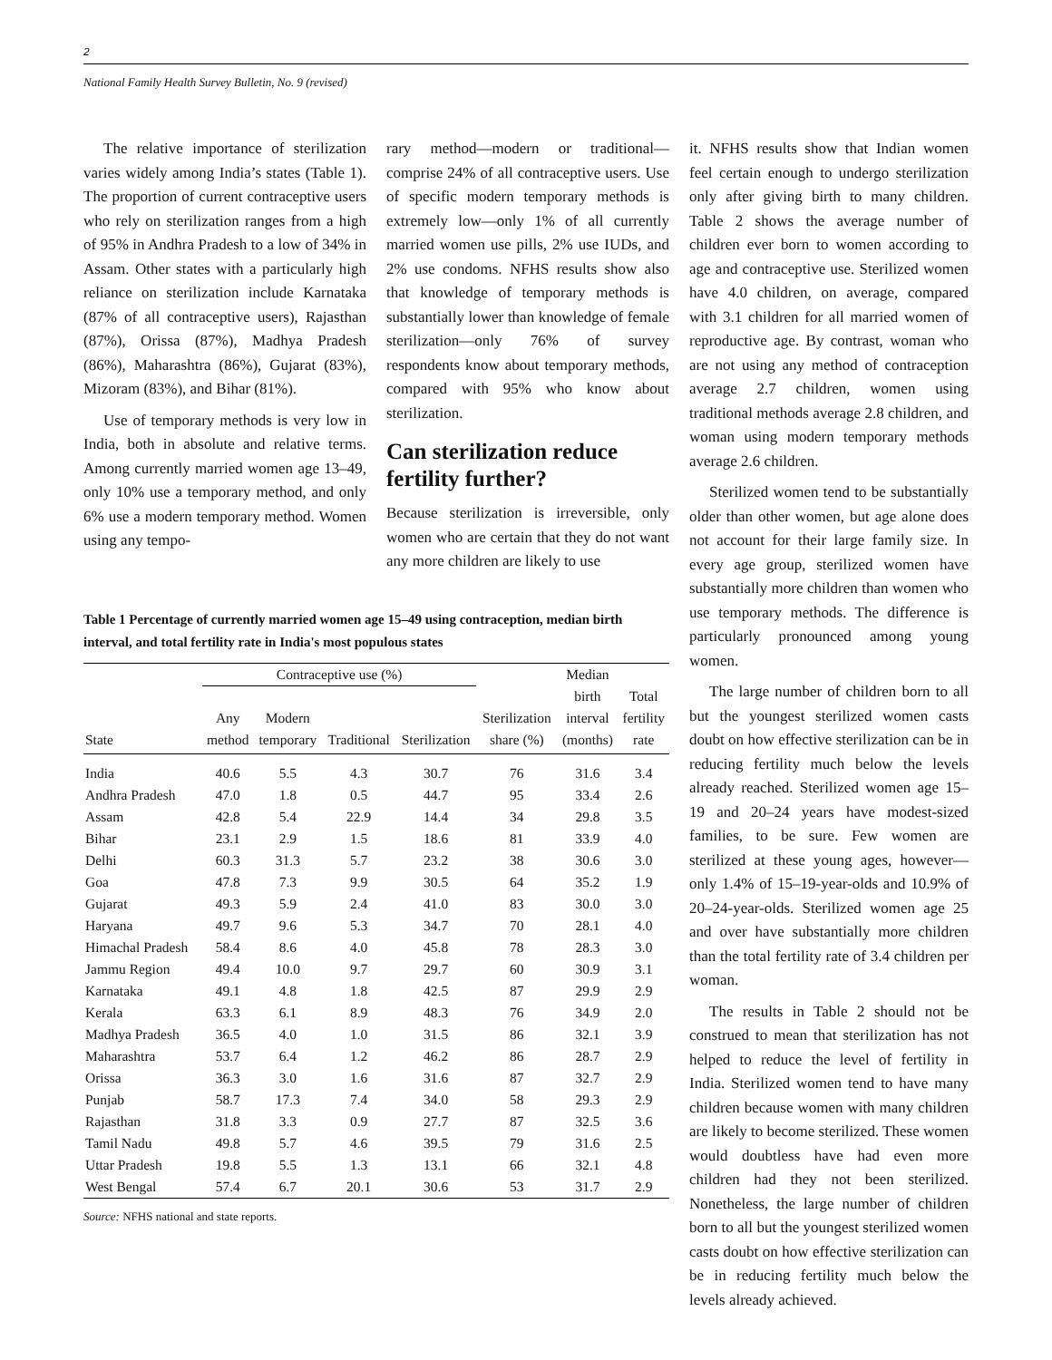2
National Family Health Survey Bulletin, No. 9 (revised)
The relative importance of sterilization varies widely among India’s states (Table 1). The proportion of current contraceptive users who rely on sterilization ranges from a high of 95% in Andhra Pradesh to a low of 34% in Assam. Other states with a particularly high reliance on sterilization include Karnataka (87% of all contraceptive users), Rajasthan (87%), Orissa (87%), Madhya Pradesh (86%), Maharashtra (86%), Gujarat (83%), Mizoram (83%), and Bihar (81%).
Use of temporary methods is very low in India, both in absolute and relative terms. Among currently married women age 13–49, only 10% use a temporary method, and only 6% use a modern temporary method. Women using any tempo-
rary method—modern or traditional—comprise 24% of all contraceptive users. Use of specific modern temporary methods is extremely low—only 1% of all currently married women use pills, 2% use IUDs, and 2% use condoms. NFHS results show also that knowledge of temporary methods is substantially lower than knowledge of female sterilization—only 76% of survey respondents know about temporary methods, compared with 95% who know about sterilization.
Can sterilization reduce fertility further?
Because sterilization is irreversible, only women who are certain that they do not want any more children are likely to use
Table 1 Percentage of currently married women age 15–49 using contraception, median birth interval, and total fertility rate in India's most populous states
| | Contraceptive use (%) | | | | | Median | |
| --- | --- | --- | --- | --- | --- | --- | --- |
| | | | | | | birth | Total |
| | Any | Modern | | | Sterilization | interval | fertility |
| State | method | temporary | Traditional | Sterilization | share (%) | (months) | rate |
| India | 40.6 | 5.5 | 4.3 | 30.7 | 76 | 31.6 | 3.4 |
| Andhra Pradesh | 47.0 | 1.8 | 0.5 | 44.7 | 95 | 33.4 | 2.6 |
| Assam | 42.8 | 5.4 | 22.9 | 14.4 | 34 | 29.8 | 3.5 |
| Bihar | 23.1 | 2.9 | 1.5 | 18.6 | 81 | 33.9 | 4.0 |
| Delhi | 60.3 | 31.3 | 5.7 | 23.2 | 38 | 30.6 | 3.0 |
| Goa | 47.8 | 7.3 | 9.9 | 30.5 | 64 | 35.2 | 1.9 |
| Gujarat | 49.3 | 5.9 | 2.4 | 41.0 | 83 | 30.0 | 3.0 |
| Haryana | 49.7 | 9.6 | 5.3 | 34.7 | 70 | 28.1 | 4.0 |
| Himachal Pradesh | 58.4 | 8.6 | 4.0 | 45.8 | 78 | 28.3 | 3.0 |
| Jammu Region | 49.4 | 10.0 | 9.7 | 29.7 | 60 | 30.9 | 3.1 |
| Karnataka | 49.1 | 4.8 | 1.8 | 42.5 | 87 | 29.9 | 2.9 |
| Kerala | 63.3 | 6.1 | 8.9 | 48.3 | 76 | 34.9 | 2.0 |
| Madhya Pradesh | 36.5 | 4.0 | 1.0 | 31.5 | 86 | 32.1 | 3.9 |
| Maharashtra | 53.7 | 6.4 | 1.2 | 46.2 | 86 | 28.7 | 2.9 |
| Orissa | 36.3 | 3.0 | 1.6 | 31.6 | 87 | 32.7 | 2.9 |
| Punjab | 58.7 | 17.3 | 7.4 | 34.0 | 58 | 29.3 | 2.9 |
| Rajasthan | 31.8 | 3.3 | 0.9 | 27.7 | 87 | 32.5 | 3.6 |
| Tamil Nadu | 49.8 | 5.7 | 4.6 | 39.5 | 79 | 31.6 | 2.5 |
| Uttar Pradesh | 19.8 | 5.5 | 1.3 | 13.1 | 66 | 32.1 | 4.8 |
| West Bengal | 57.4 | 6.7 | 20.1 | 30.6 | 53 | 31.7 | 2.9 |
Source: NFHS national and state reports.
it. NFHS results show that Indian women feel certain enough to undergo sterilization only after giving birth to many children. Table 2 shows the average number of children ever born to women according to age and contraceptive use. Sterilized women have 4.0 children, on average, compared with 3.1 children for all married women of reproductive age. By contrast, woman who are not using any method of contraception average 2.7 children, women using traditional methods average 2.8 children, and woman using modern temporary methods average 2.6 children.
Sterilized women tend to be substantially older than other women, but age alone does not account for their large family size. In every age group, sterilized women have substantially more children than women who use temporary methods. The difference is particularly pronounced among young women.
The large number of children born to all but the youngest sterilized women casts doubt on how effective sterilization can be in reducing fertility much below the levels already reached. Sterilized women age 15–19 and 20–24 years have modest-sized families, to be sure. Few women are sterilized at these young ages, however—only 1.4% of 15–19-year-olds and 10.9% of 20–24-year-olds. Sterilized women age 25 and over have substantially more children than the total fertility rate of 3.4 children per woman.
The results in Table 2 should not be construed to mean that sterilization has not helped to reduce the level of fertility in India. Sterilized women tend to have many children because women with many children are likely to become sterilized. These women would doubtless have had even more children had they not been sterilized. Nonetheless, the large number of children born to all but the youngest sterilized women casts doubt on how effective sterilization can be in reducing fertility much below the levels already achieved.